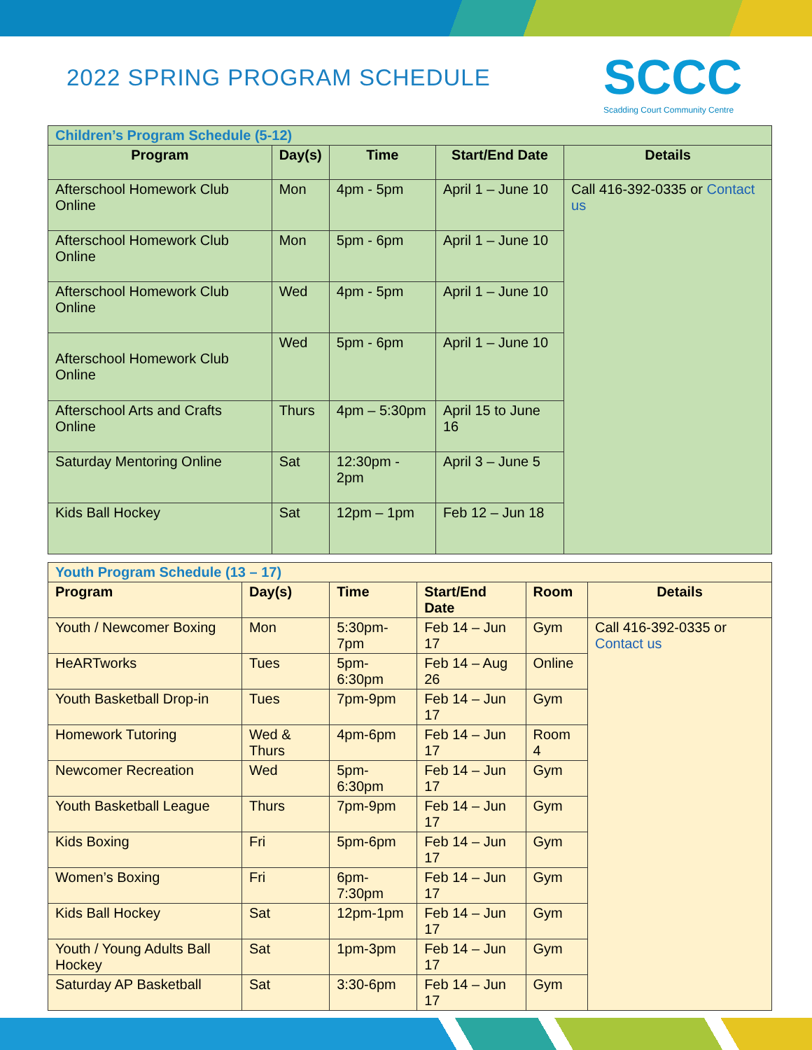2022 SPRING PROGRAM SCHEDULE
SCCC
Scadding Court Community Centre
| Children’s Program Schedule (5-12) | | | | |
| Program | Day(s) | Time | Start/End Date | Details |
| Afterschool Homework Club Online | Mon | 4pm - 5pm | April 1 – June 10 | Call 416-392-0335 or Contact us |
| Afterschool Homework Club Online | Mon | 5pm - 6pm | April 1 – June 10 | |
| Afterschool Homework Club Online | Wed | 4pm - 5pm | April 1 – June 10 | |
| Afterschool Homework Club Online | Wed | 5pm - 6pm | April 1 – June 10 | |
| Afterschool Arts and Crafts Online | Thurs | 4pm – 5:30pm | April 15 to June 16 | |
| Saturday Mentoring Online | Sat | 12:30pm - 2pm | April 3 – June 5 | |
| Kids Ball Hockey | Sat | 12pm – 1pm | Feb 12 – Jun 18 | |
| Youth Program Schedule (13 – 17) | | | | | |
| Program | Day(s) | Time | Start/End Date | Room | Details |
| Youth / Newcomer Boxing | Mon | 5:30pm-7pm | Feb 14 – Jun 17 | Gym | Call 416-392-0335 or Contact us |
| HeARTworks | Tues | 5pm-6:30pm | Feb 14 – Aug 26 | Online | |
| Youth Basketball Drop-in | Tues | 7pm-9pm | Feb 14 – Jun 17 | Gym | |
| Homework Tutoring | Wed & Thurs | 4pm-6pm | Feb 14 – Jun 17 | Room 4 | |
| Newcomer Recreation | Wed | 5pm-6:30pm | Feb 14 – Jun 17 | Gym | |
| Youth Basketball League | Thurs | 7pm-9pm | Feb 14 – Jun 17 | Gym | |
| Kids Boxing | Fri | 5pm-6pm | Feb 14 – Jun 17 | Gym | |
| Women’s Boxing | Fri | 6pm-7:30pm | Feb 14 – Jun 17 | Gym | |
| Kids Ball Hockey | Sat | 12pm-1pm | Feb 14 – Jun 17 | Gym | |
| Youth / Young Adults Ball Hockey | Sat | 1pm-3pm | Feb 14 – Jun 17 | Gym | |
| Saturday AP Basketball | Sat | 3:30-6pm | Feb 14 – Jun 17 | Gym | |